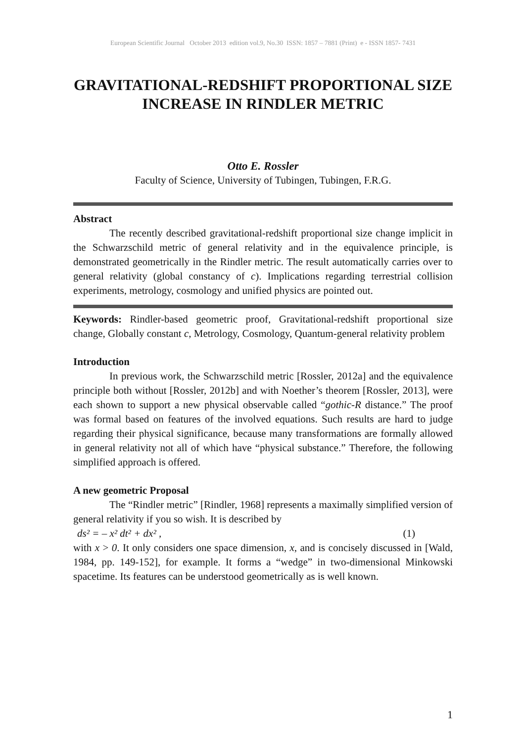European Scientific Journal October 2013 edition vol.9, No.30 ISSN: 1857 – 7881 (Print) e - ISSN 1857- 7431
GRAVITATIONAL-REDSHIFT PROPORTIONAL SIZE INCREASE IN RINDLER METRIC
Otto E. Rossler
Faculty of Science, University of Tubingen, Tubingen, F.R.G.
Abstract
The recently described gravitational-redshift proportional size change implicit in the Schwarzschild metric of general relativity and in the equivalence principle, is demonstrated geometrically in the Rindler metric. The result automatically carries over to general relativity (global constancy of c). Implications regarding terrestrial collision experiments, metrology, cosmology and unified physics are pointed out.
Keywords: Rindler-based geometric proof, Gravitational-redshift proportional size change, Globally constant c, Metrology, Cosmology, Quantum-general relativity problem
Introduction
In previous work, the Schwarzschild metric [Rossler, 2012a] and the equivalence principle both without [Rossler, 2012b] and with Noether’s theorem [Rossler, 2013], were each shown to support a new physical observable called “gothic-R distance.” The proof was formal based on features of the involved equations. Such results are hard to judge regarding their physical significance, because many transformations are formally allowed in general relativity not all of which have “physical substance.” Therefore, the following simplified approach is offered.
A new geometric Proposal
The “Rindler metric” [Rindler, 1968] represents a maximally simplified version of general relativity if you so wish. It is described by
ds² = – x² dt² + dx² , (1)
with x > 0. It only considers one space dimension, x, and is concisely discussed in [Wald, 1984, pp. 149-152], for example. It forms a “wedge” in two-dimensional Minkowski spacetime. Its features can be understood geometrically as is well known.
1